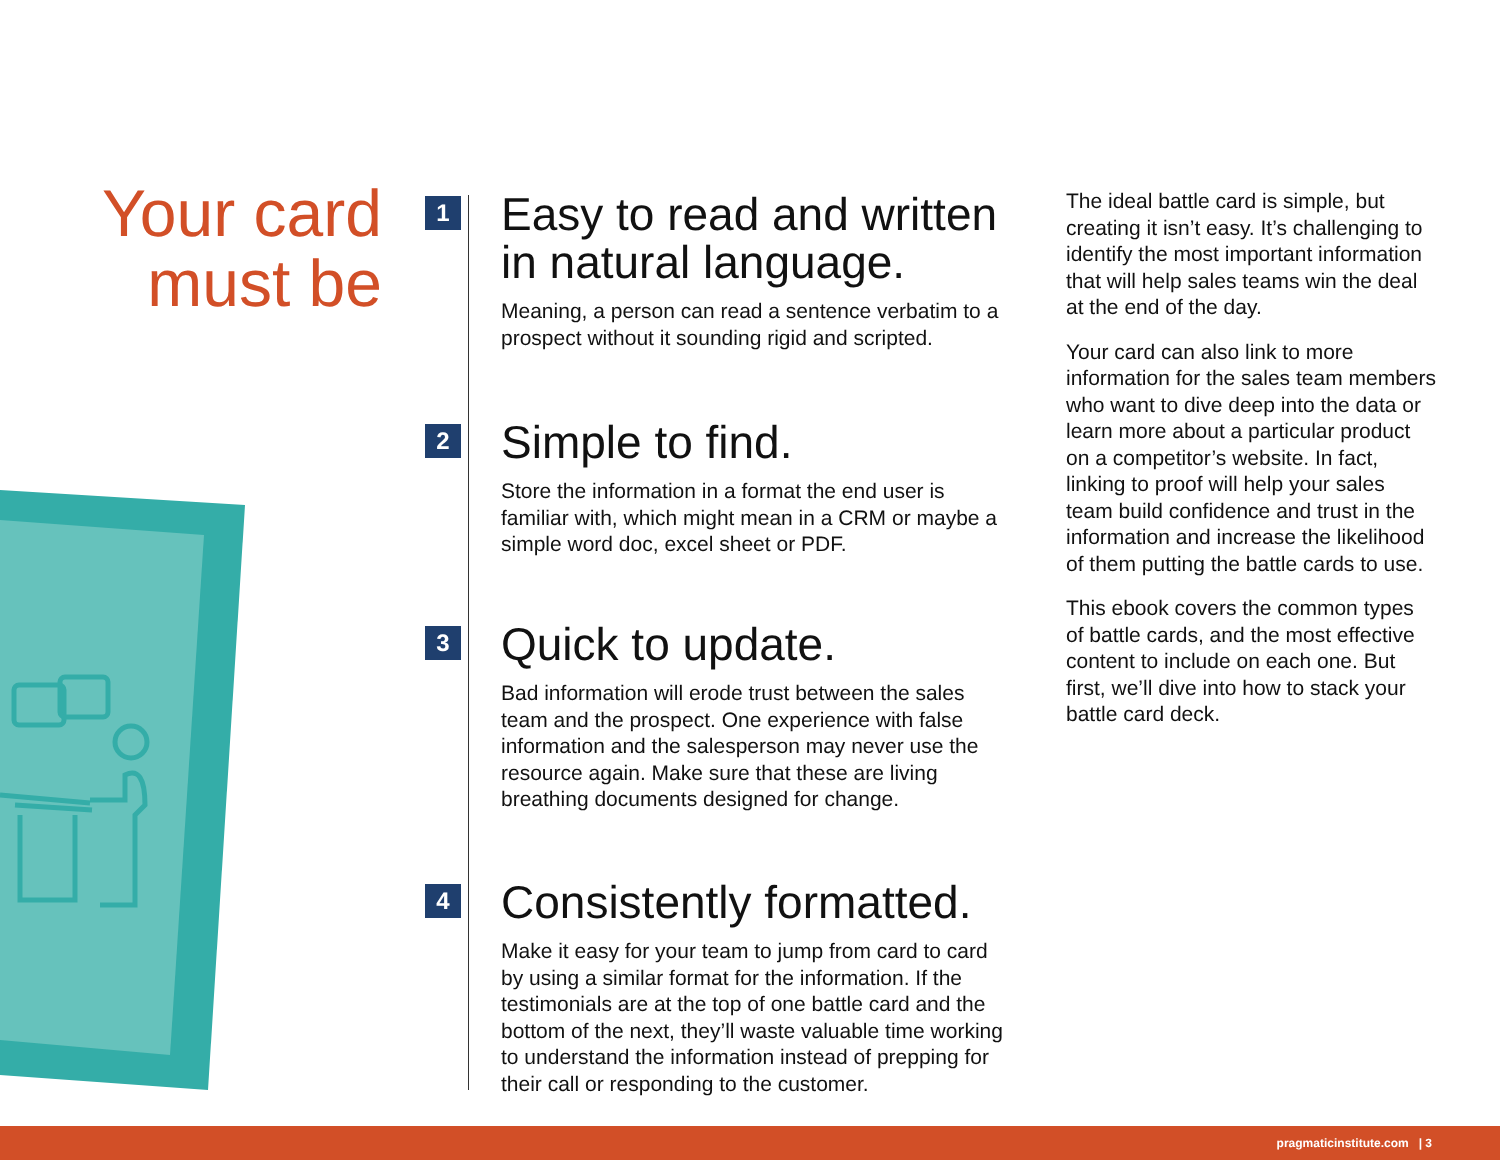Your card
must be
1
Easy to read and written in natural language.
Meaning, a person can read a sentence verbatim to a prospect without it sounding rigid and scripted.
2
Simple to find.
Store the information in a format the end user is familiar with, which might mean in a CRM or maybe a simple word doc, excel sheet or PDF.
3
Quick to update.
Bad information will erode trust between the sales team and the prospect. One experience with false information and the salesperson may never use the resource again. Make sure that these are living breathing documents designed for change.
4
Consistently formatted.
Make it easy for your team to jump from card to card by using a similar format for the information. If the testimonials are at the top of one battle card and the bottom of the next, they’ll waste valuable time working to understand the information instead of prepping for their call or responding to the customer.
The ideal battle card is simple, but creating it isn’t easy. It’s challenging to identify the most important information that will help sales teams win the deal at the end of the day.
Your card can also link to more information for the sales team members who want to dive deep into the data or learn more about a particular product on a competitor’s website. In fact, linking to proof will help your sales team build confidence and trust in the information and increase the likelihood of them putting the battle cards to use.
This ebook covers the common types of battle cards, and the most effective content to include on each one. But first, we’ll dive into how to stack your battle card deck.
pragmaticinstitute.com | 3